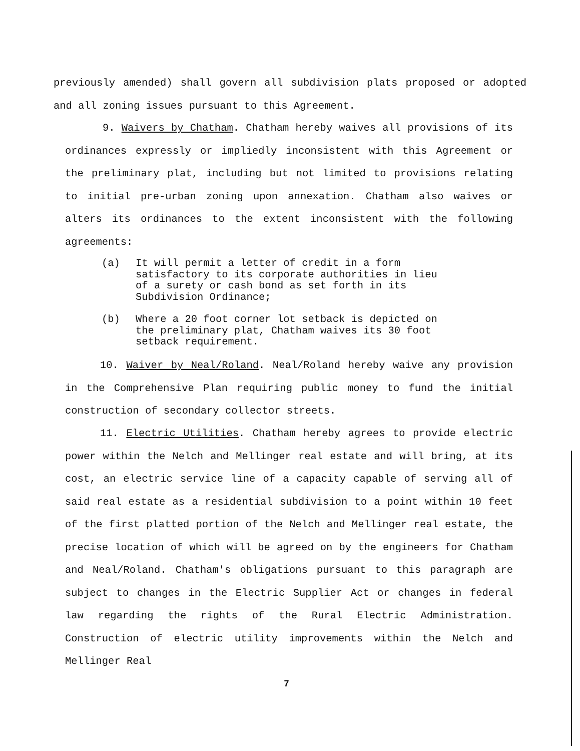previously amended) shall govern all subdivision plats proposed or adopted and all zoning issues pursuant to this Agreement.
9. Waivers by Chatham. Chatham hereby waives all provisions of its ordinances expressly or impliedly inconsistent with this Agreement or the preliminary plat, including but not limited to provisions relating to initial pre-urban zoning upon annexation. Chatham also waives or alters its ordinances to the extent inconsistent with the following agreements:
(a) It will permit a letter of credit in a form satisfactory to its corporate authorities in lieu of a surety or cash bond as set forth in its Subdivision Ordinance;
(b) Where a 20 foot corner lot setback is depicted on the preliminary plat, Chatham waives its 30 foot setback requirement.
10. Waiver by Neal/Roland. Neal/Roland hereby waive any provision in the Comprehensive Plan requiring public money to fund the initial construction of secondary collector streets.
11. Electric Utilities. Chatham hereby agrees to provide electric power within the Nelch and Mellinger real estate and will bring, at its cost, an electric service line of a capacity capable of serving all of said real estate as a residential subdivision to a point within 10 feet of the first platted portion of the Nelch and Mellinger real estate, the precise location of which will be agreed on by the engineers for Chatham and Neal/Roland. Chatham's obligations pursuant to this paragraph are subject to changes in the Electric Supplier Act or changes in federal law regarding the rights of the Rural Electric Administration. Construction of electric utility improvements within the Nelch and Mellinger Real
7